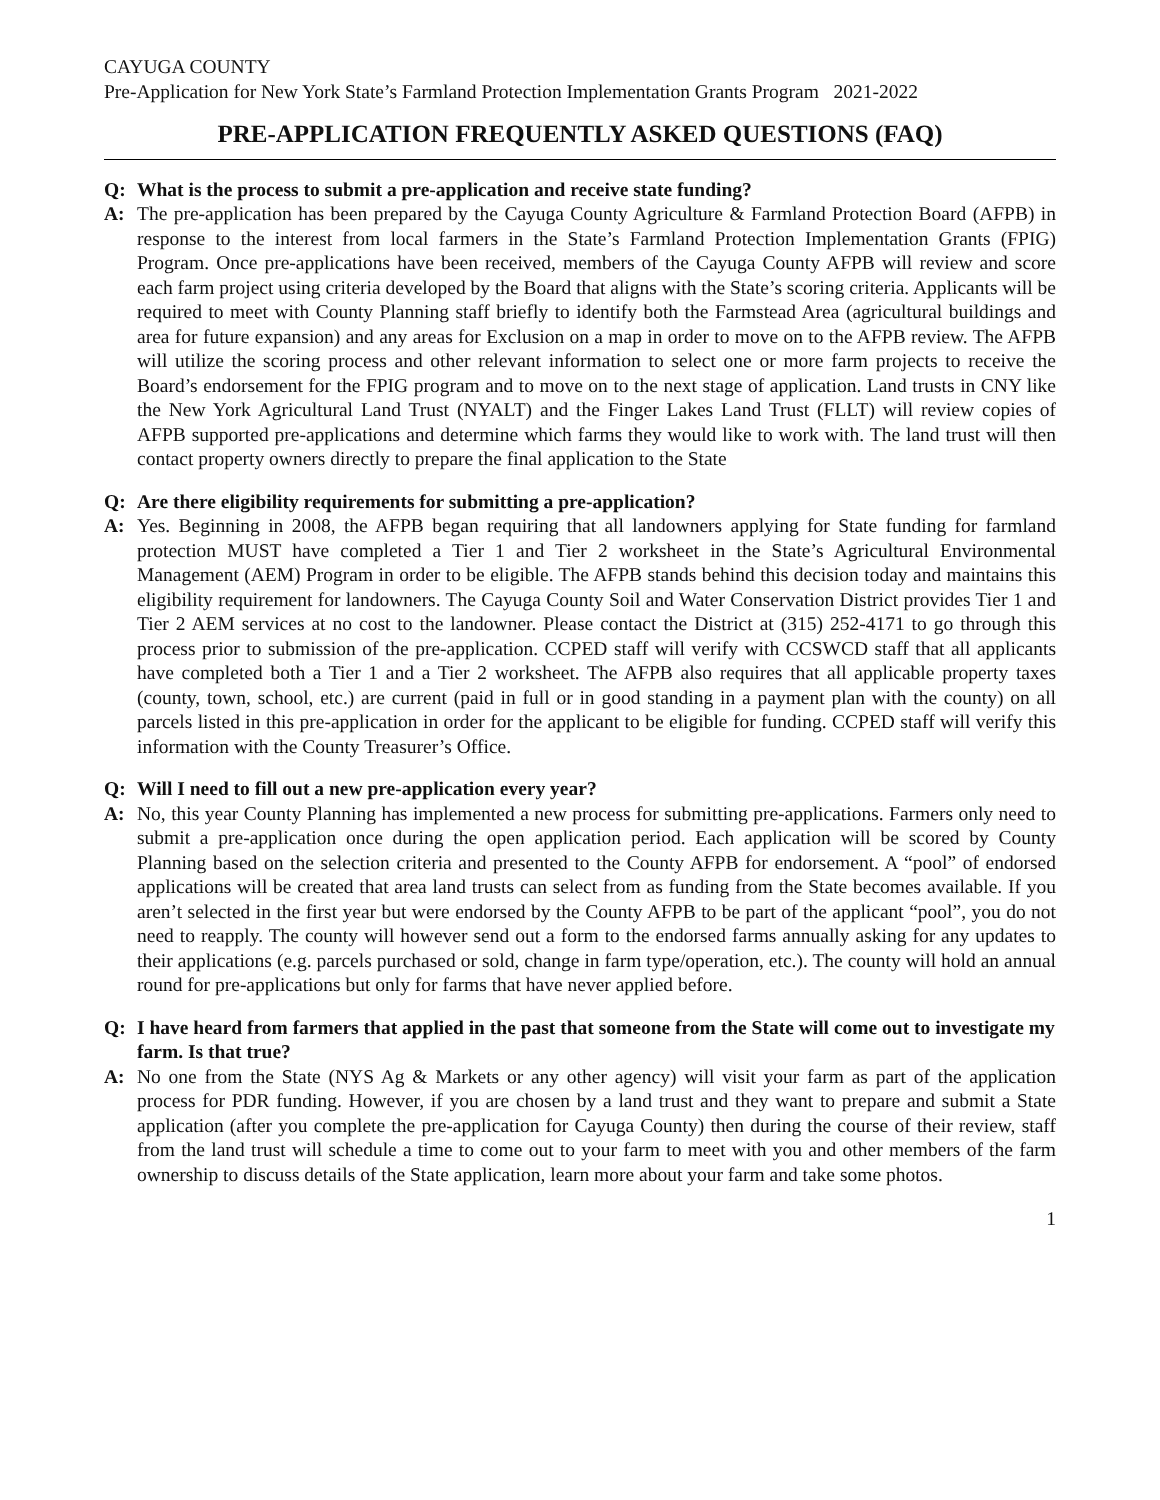CAYUGA COUNTY
Pre-Application for New York State’s Farmland Protection Implementation Grants Program 2021-2022
PRE-APPLICATION FREQUENTLY ASKED QUESTIONS (FAQ)
Q: What is the process to submit a pre-application and receive state funding?
A: The pre-application has been prepared by the Cayuga County Agriculture & Farmland Protection Board (AFPB) in response to the interest from local farmers in the State’s Farmland Protection Implementation Grants (FPIG) Program. Once pre-applications have been received, members of the Cayuga County AFPB will review and score each farm project using criteria developed by the Board that aligns with the State’s scoring criteria. Applicants will be required to meet with County Planning staff briefly to identify both the Farmstead Area (agricultural buildings and area for future expansion) and any areas for Exclusion on a map in order to move on to the AFPB review. The AFPB will utilize the scoring process and other relevant information to select one or more farm projects to receive the Board’s endorsement for the FPIG program and to move on to the next stage of application. Land trusts in CNY like the New York Agricultural Land Trust (NYALT) and the Finger Lakes Land Trust (FLLT) will review copies of AFPB supported pre-applications and determine which farms they would like to work with. The land trust will then contact property owners directly to prepare the final application to the State
Q: Are there eligibility requirements for submitting a pre-application?
A: Yes. Beginning in 2008, the AFPB began requiring that all landowners applying for State funding for farmland protection MUST have completed a Tier 1 and Tier 2 worksheet in the State’s Agricultural Environmental Management (AEM) Program in order to be eligible. The AFPB stands behind this decision today and maintains this eligibility requirement for landowners. The Cayuga County Soil and Water Conservation District provides Tier 1 and Tier 2 AEM services at no cost to the landowner. Please contact the District at (315) 252-4171 to go through this process prior to submission of the pre-application. CCPED staff will verify with CCSWCD staff that all applicants have completed both a Tier 1 and a Tier 2 worksheet. The AFPB also requires that all applicable property taxes (county, town, school, etc.) are current (paid in full or in good standing in a payment plan with the county) on all parcels listed in this pre-application in order for the applicant to be eligible for funding. CCPED staff will verify this information with the County Treasurer’s Office.
Q: Will I need to fill out a new pre-application every year?
A: No, this year County Planning has implemented a new process for submitting pre-applications. Farmers only need to submit a pre-application once during the open application period. Each application will be scored by County Planning based on the selection criteria and presented to the County AFPB for endorsement. A “pool” of endorsed applications will be created that area land trusts can select from as funding from the State becomes available. If you aren’t selected in the first year but were endorsed by the County AFPB to be part of the applicant “pool”, you do not need to reapply. The county will however send out a form to the endorsed farms annually asking for any updates to their applications (e.g. parcels purchased or sold, change in farm type/operation, etc.). The county will hold an annual round for pre-applications but only for farms that have never applied before.
Q: I have heard from farmers that applied in the past that someone from the State will come out to investigate my farm. Is that true?
A: No one from the State (NYS Ag & Markets or any other agency) will visit your farm as part of the application process for PDR funding. However, if you are chosen by a land trust and they want to prepare and submit a State application (after you complete the pre-application for Cayuga County) then during the course of their review, staff from the land trust will schedule a time to come out to your farm to meet with you and other members of the farm ownership to discuss details of the State application, learn more about your farm and take some photos.
1